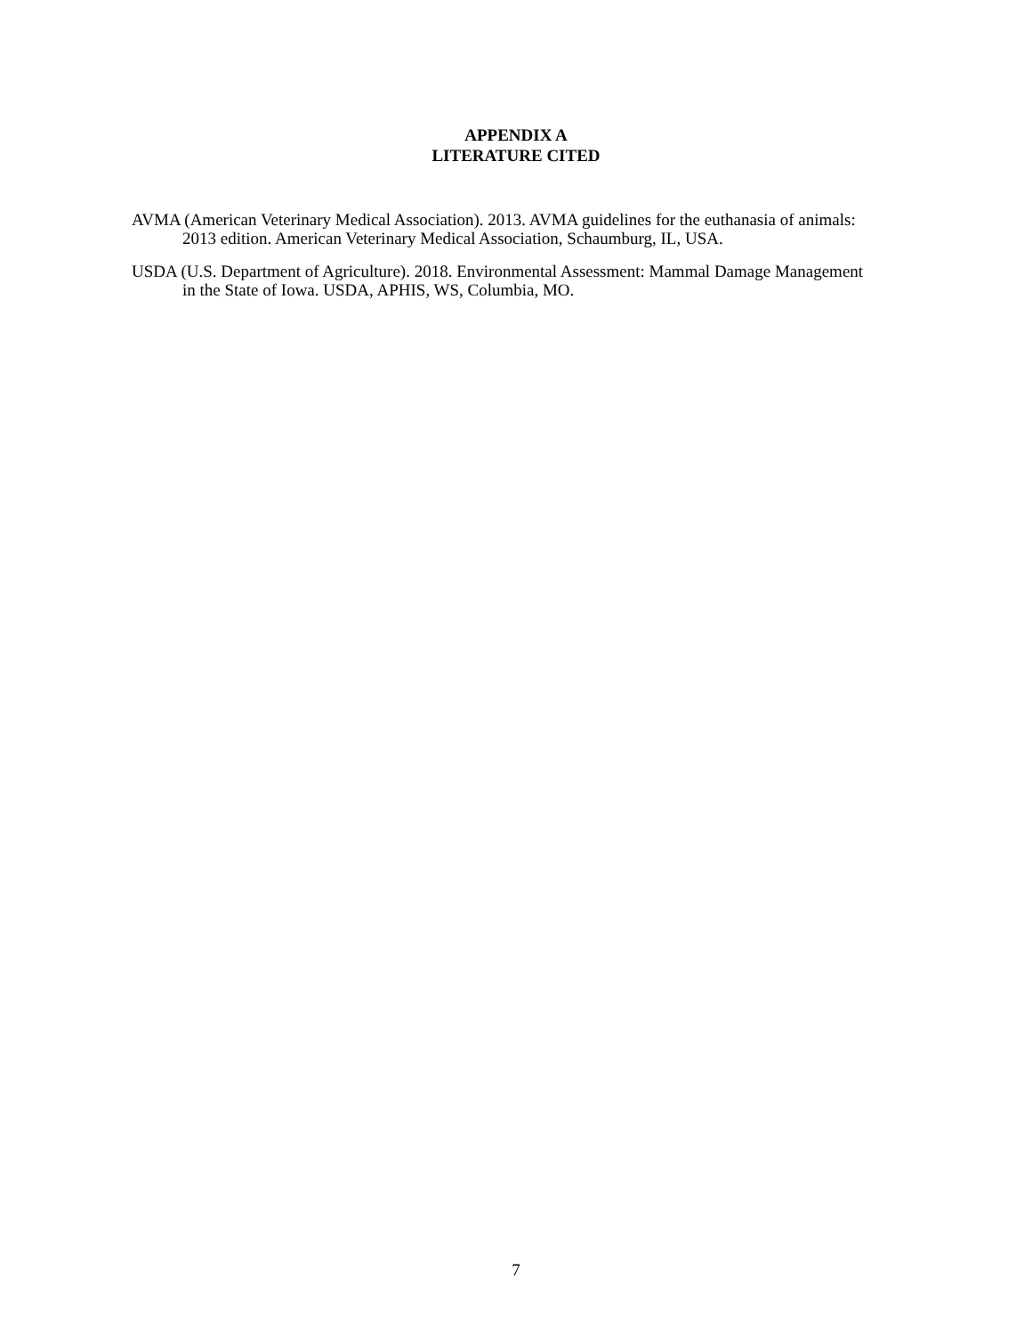APPENDIX A
LITERATURE CITED
AVMA (American Veterinary Medical Association). 2013. AVMA guidelines for the euthanasia of animals: 2013 edition. American Veterinary Medical Association, Schaumburg, IL, USA.
USDA (U.S. Department of Agriculture). 2018. Environmental Assessment: Mammal Damage Management in the State of Iowa. USDA, APHIS, WS, Columbia, MO.
7